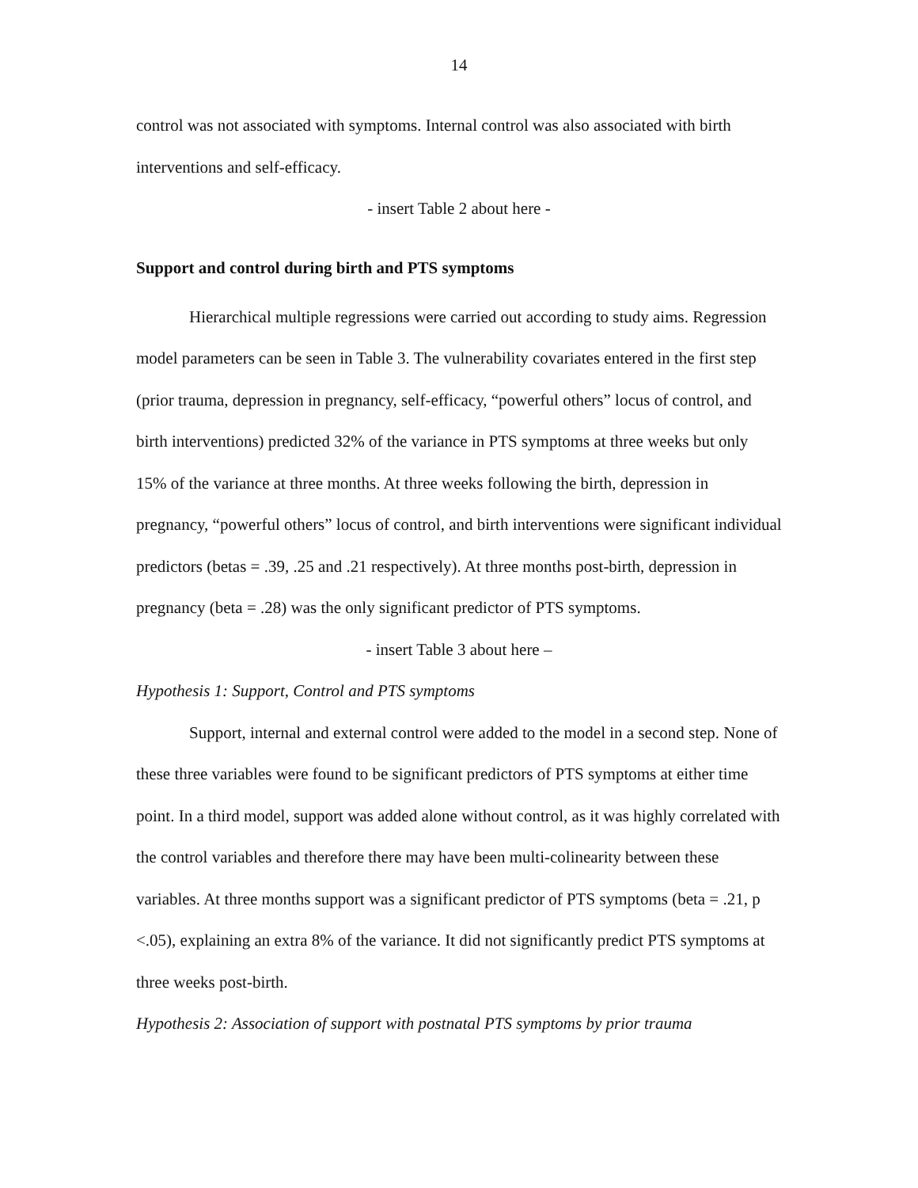14
control was not associated with symptoms. Internal control was also associated with birth interventions and self-efficacy.
- insert Table 2 about here -
Support and control during birth and PTS symptoms
Hierarchical multiple regressions were carried out according to study aims. Regression model parameters can be seen in Table 3. The vulnerability covariates entered in the first step (prior trauma, depression in pregnancy, self-efficacy, “powerful others” locus of control, and birth interventions) predicted 32% of the variance in PTS symptoms at three weeks but only 15% of the variance at three months. At three weeks following the birth, depression in pregnancy, “powerful others” locus of control, and birth interventions were significant individual predictors (betas = .39, .25 and .21 respectively). At three months post-birth, depression in pregnancy (beta = .28) was the only significant predictor of PTS symptoms.
- insert Table 3 about here –
Hypothesis 1: Support, Control and PTS symptoms
Support, internal and external control were added to the model in a second step. None of these three variables were found to be significant predictors of PTS symptoms at either time point. In a third model, support was added alone without control, as it was highly correlated with the control variables and therefore there may have been multi-colinearity between these variables. At three months support was a significant predictor of PTS symptoms (beta = .21, p <.05), explaining an extra 8% of the variance. It did not significantly predict PTS symptoms at three weeks post-birth.
Hypothesis 2: Association of support with postnatal PTS symptoms by prior trauma